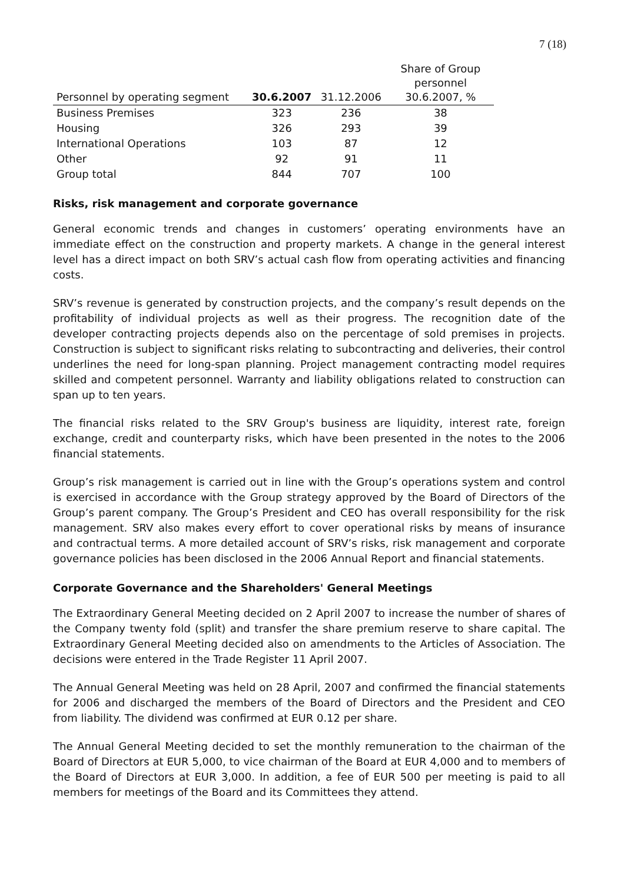7 (18)
| Personnel by operating segment | 30.6.2007 | 31.12.2006 | Share of Group personnel 30.6.2007, % |
| --- | --- | --- | --- |
| Business Premises | 323 | 236 | 38 |
| Housing | 326 | 293 | 39 |
| International Operations | 103 | 87 | 12 |
| Other | 92 | 91 | 11 |
| Group total | 844 | 707 | 100 |
Risks, risk management and corporate governance
General economic trends and changes in customers’ operating environments have an immediate effect on the construction and property markets. A change in the general interest level has a direct impact on both SRV’s actual cash flow from operating activities and financing costs.
SRV’s revenue is generated by construction projects, and the company’s result depends on the profitability of individual projects as well as their progress. The recognition date of the developer contracting projects depends also on the percentage of sold premises in projects. Construction is subject to significant risks relating to subcontracting and deliveries, their control underlines the need for long-span planning. Project management contracting model requires skilled and competent personnel. Warranty and liability obligations related to construction can span up to ten years.
The financial risks related to the SRV Group's business are liquidity, interest rate, foreign exchange, credit and counterparty risks, which have been presented in the notes to the 2006 financial statements.
Group’s risk management is carried out in line with the Group’s operations system and control is exercised in accordance with the Group strategy approved by the Board of Directors of the Group’s parent company. The Group’s President and CEO has overall responsibility for the risk management. SRV also makes every effort to cover operational risks by means of insurance and contractual terms. A more detailed account of SRV’s risks, risk management and corporate governance policies has been disclosed in the 2006 Annual Report and financial statements.
Corporate Governance and the Shareholders' General Meetings
The Extraordinary General Meeting decided on 2 April 2007 to increase the number of shares of the Company twenty fold (split) and transfer the share premium reserve to share capital. The Extraordinary General Meeting decided also on amendments to the Articles of Association. The decisions were entered in the Trade Register 11 April 2007.
The Annual General Meeting was held on 28 April, 2007 and confirmed the financial statements for 2006 and discharged the members of the Board of Directors and the President and CEO from liability. The dividend was confirmed at EUR 0.12 per share.
The Annual General Meeting decided to set the monthly remuneration to the chairman of the Board of Directors at EUR 5,000, to vice chairman of the Board at EUR 4,000 and to members of the Board of Directors at EUR 3,000. In addition, a fee of EUR 500 per meeting is paid to all members for meetings of the Board and its Committees they attend.